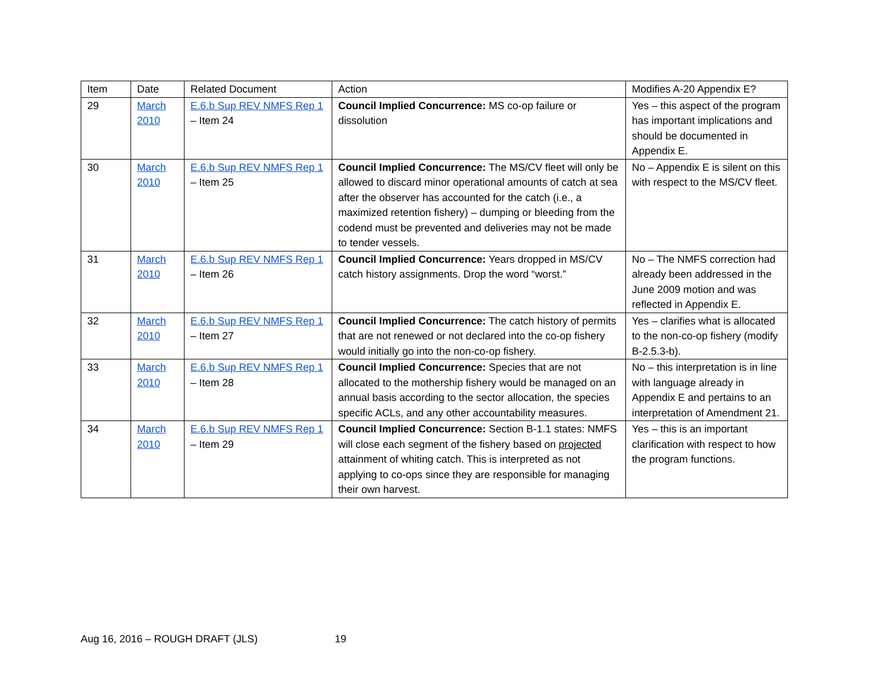| Item | Date | Related Document | Action | Modifies A-20 Appendix E? |
| --- | --- | --- | --- | --- |
| 29 | March 2010 | E.6.b Sup REV NMFS Rep 1 – Item 24 | Council Implied Concurrence: MS co-op failure or dissolution | Yes – this aspect of the program has important implications and should be documented in Appendix E. |
| 30 | March 2010 | E.6.b Sup REV NMFS Rep 1 – Item 25 | Council Implied Concurrence: The MS/CV fleet will only be allowed to discard minor operational amounts of catch at sea after the observer has accounted for the catch (i.e., a maximized retention fishery) – dumping or bleeding from the codend must be prevented and deliveries may not be made to tender vessels. | No – Appendix E is silent on this with respect to the MS/CV fleet. |
| 31 | March 2010 | E.6.b Sup REV NMFS Rep 1 – Item 26 | Council Implied Concurrence: Years dropped in MS/CV catch history assignments. Drop the word “worst.” | No – The NMFS correction had already been addressed in the June 2009 motion and was reflected in Appendix E. |
| 32 | March 2010 | E.6.b Sup REV NMFS Rep 1 – Item 27 | Council Implied Concurrence: The catch history of permits that are not renewed or not declared into the co-op fishery would initially go into the non-co-op fishery. | Yes – clarifies what is allocated to the non-co-op fishery (modify B-2.5.3-b). |
| 33 | March 2010 | E.6.b Sup REV NMFS Rep 1 – Item 28 | Council Implied Concurrence: Species that are not allocated to the mothership fishery would be managed on an annual basis according to the sector allocation, the species specific ACLs, and any other accountability measures. | No – this interpretation is in line with language already in Appendix E and pertains to an interpretation of Amendment 21. |
| 34 | March 2010 | E.6.b Sup REV NMFS Rep 1 – Item 29 | Council Implied Concurrence: Section B-1.1 states: NMFS will close each segment of the fishery based on projected attainment of whiting catch. This is interpreted as not applying to co-ops since they are responsible for managing their own harvest. | Yes – this is an important clarification with respect to how the program functions. |
Aug 16, 2016 – ROUGH DRAFT (JLS) 19